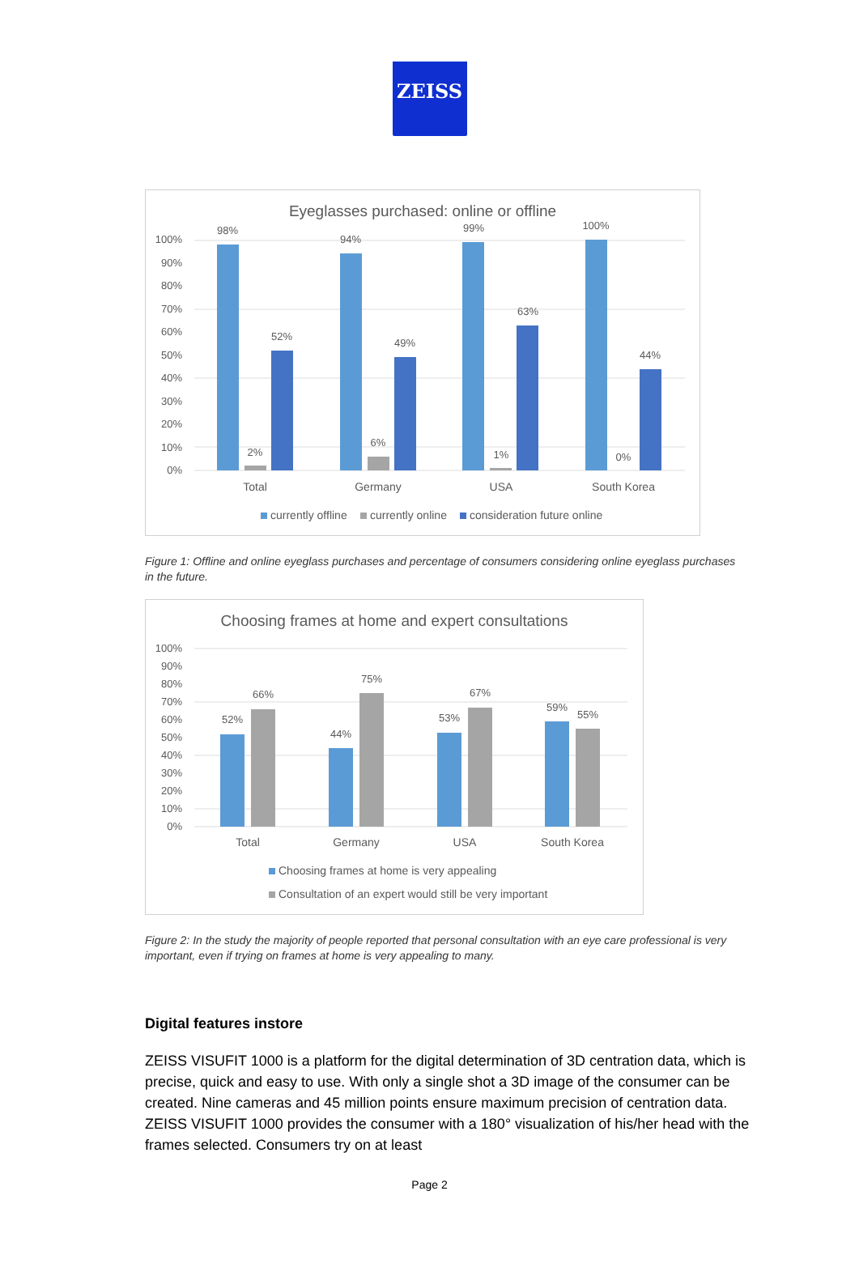ZEISS
Eyeglasses purchased: online or offline
100%
90%
80%
70%
60%
50%
40%
30%
20%
10%
0%
98%
52%
2%
94%
49%
6%
99%
63%
1%
100%
44%
0%
Total
Germany
USA
South Korea
currently offline
currently online
consideration future online
Figure 1: Offline and online eyeglass purchases and percentage of consumers considering online eyeglass purchases in the future.
Choosing frames at home and expert consultations
100%
90%
80%
70%
60%
50%
40%
30%
20%
10%
0%
52%
66%
44%
75%
53%
67%
59%
55%
Total
Germany
USA
South Korea
Choosing frames at home is very appealing
Consultation of an expert would still be very important
Figure 2: In the study the majority of people reported that personal consultation with an eye care professional is very important, even if trying on frames at home is very appealing to many.
Digital features instore
ZEISS VISUFIT 1000 is a platform for the digital determination of 3D centration data, which is precise, quick and easy to use. With only a single shot a 3D image of the consumer can be created. Nine cameras and 45 million points ensure maximum precision of centration data. ZEISS VISUFIT 1000 provides the consumer with a 180° visualization of his/her head with the frames selected. Consumers try on at least
Page 2